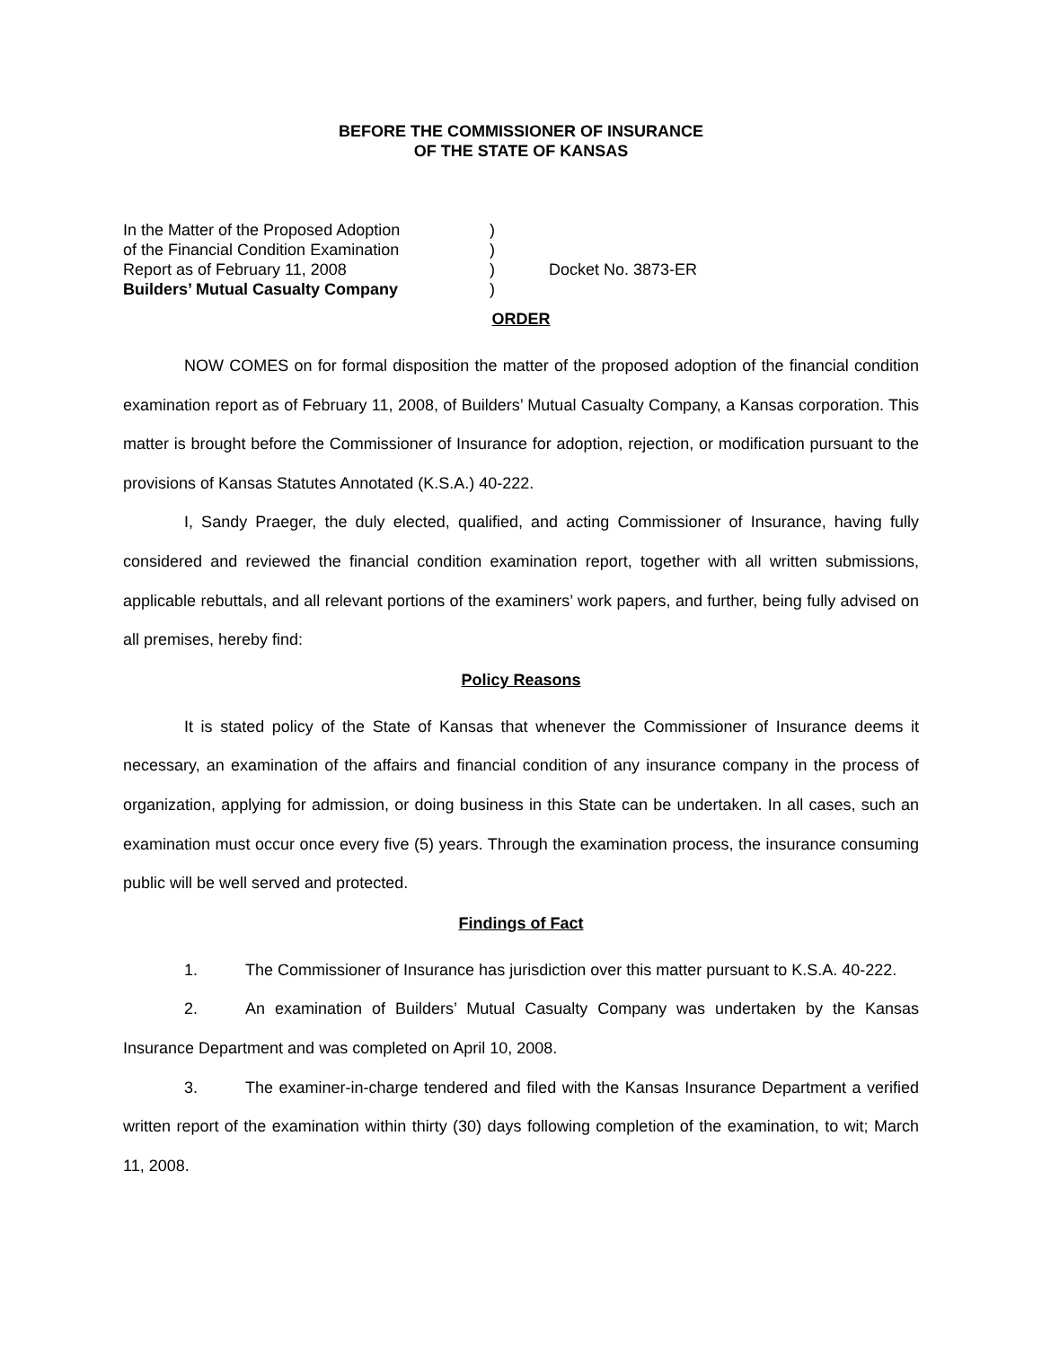BEFORE THE COMMISSIONER OF INSURANCE
OF THE STATE OF KANSAS
In the Matter of the Proposed Adoption
of the Financial Condition Examination
Report as of February 11, 2008
Builders’ Mutual Casualty Company
)
)
)
)
Docket No. 3873-ER
ORDER
NOW COMES on for formal disposition the matter of the proposed adoption of the financial condition examination report as of February 11, 2008, of Builders’ Mutual Casualty Company, a Kansas corporation. This matter is brought before the Commissioner of Insurance for adoption, rejection, or modification pursuant to the provisions of Kansas Statutes Annotated (K.S.A.) 40-222.
I, Sandy Praeger, the duly elected, qualified, and acting Commissioner of Insurance, having fully considered and reviewed the financial condition examination report, together with all written submissions, applicable rebuttals, and all relevant portions of the examiners’ work papers, and further, being fully advised on all premises, hereby find:
Policy Reasons
It is stated policy of the State of Kansas that whenever the Commissioner of Insurance deems it necessary, an examination of the affairs and financial condition of any insurance company in the process of organization, applying for admission, or doing business in this State can be undertaken. In all cases, such an examination must occur once every five (5) years. Through the examination process, the insurance consuming public will be well served and protected.
Findings of Fact
1. The Commissioner of Insurance has jurisdiction over this matter pursuant to K.S.A. 40-222.
2. An examination of Builders’ Mutual Casualty Company was undertaken by the Kansas Insurance Department and was completed on April 10, 2008.
3. The examiner-in-charge tendered and filed with the Kansas Insurance Department a verified written report of the examination within thirty (30) days following completion of the examination, to wit; March 11, 2008.